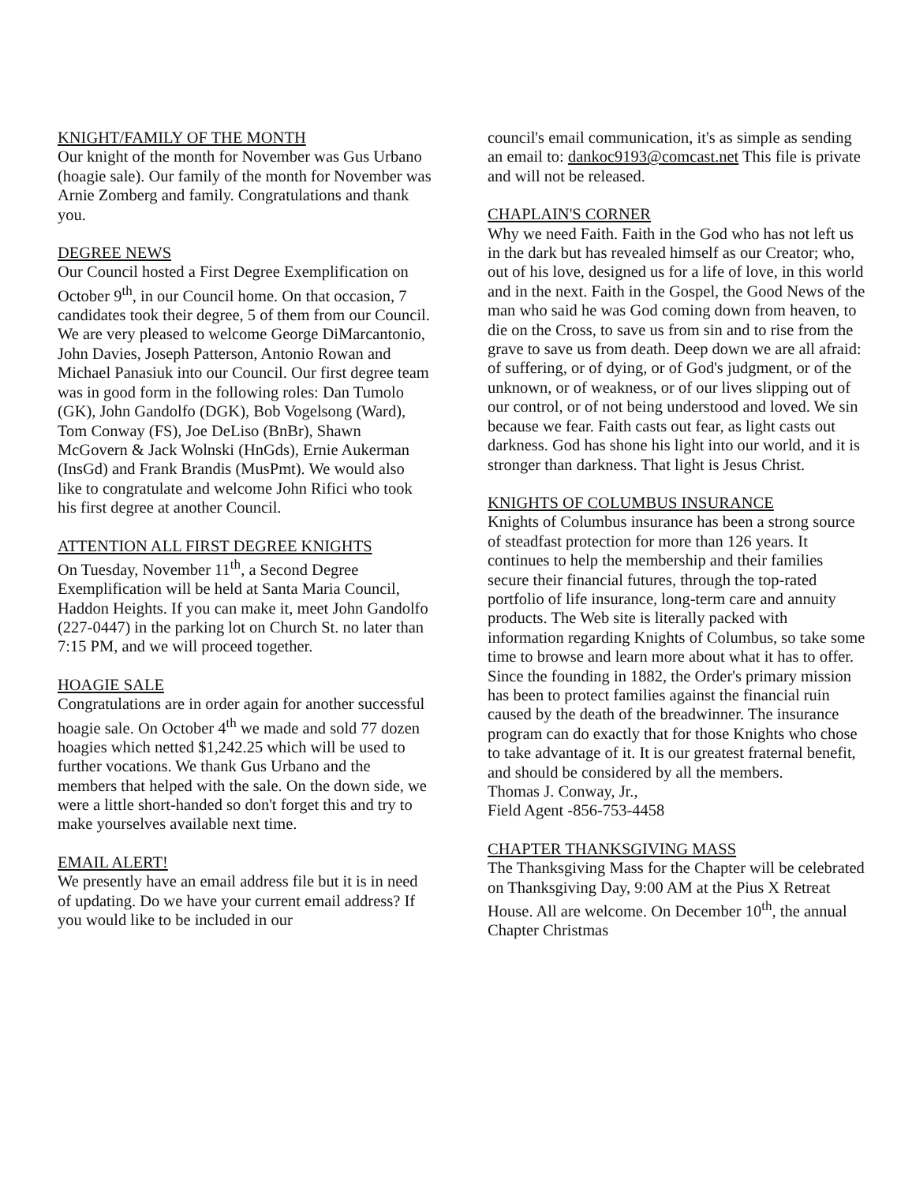KNIGHT/FAMILY OF THE MONTH
Our knight of the month for November was Gus Urbano (hoagie sale). Our family of the month for November was Arnie Zomberg and family. Congratulations and thank you.
DEGREE NEWS
Our Council hosted a First Degree Exemplification on October 9<sup>th</sup>, in our Council home. On that occasion, 7 candidates took their degree, 5 of them from our Council. We are very pleased to welcome George DiMarcantonio, John Davies, Joseph Patterson, Antonio Rowan and Michael Panasiuk into our Council. Our first degree team was in good form in the following roles: Dan Tumolo (GK), John Gandolfo (DGK), Bob Vogelsong (Ward), Tom Conway (FS), Joe DeLiso (BnBr), Shawn McGovern & Jack Wolnski (HnGds), Ernie Aukerman (InsGd) and Frank Brandis (MusPmt). We would also like to congratulate and welcome John Rifici who took his first degree at another Council.
ATTENTION ALL FIRST DEGREE KNIGHTS
On Tuesday, November 11<sup>th</sup>, a Second Degree Exemplification will be held at Santa Maria Council, Haddon Heights. If you can make it, meet John Gandolfo (227-0447) in the parking lot on Church St. no later than 7:15 PM, and we will proceed together.
HOAGIE SALE
Congratulations are in order again for another successful hoagie sale. On October 4<sup>th</sup> we made and sold 77 dozen hoagies which netted $1,242.25 which will be used to further vocations. We thank Gus Urbano and the members that helped with the sale. On the down side, we were a little short-handed so don't forget this and try to make yourselves available next time.
EMAIL ALERT!
We presently have an email address file but it is in need of updating. Do we have your current email address? If you would like to be included in our
council's email communication, it's as simple as sending an email to: dankoc9193@comcast.net This file is private and will not be released.
CHAPLAIN'S CORNER
Why we need Faith. Faith in the God who has not left us in the dark but has revealed himself as our Creator; who, out of his love, designed us for a life of love, in this world and in the next. Faith in the Gospel, the Good News of the man who said he was God coming down from heaven, to die on the Cross, to save us from sin and to rise from the grave to save us from death. Deep down we are all afraid: of suffering, or of dying, or of God's judgment, or of the unknown, or of weakness, or of our lives slipping out of our control, or of not being understood and loved. We sin because we fear. Faith casts out fear, as light casts out darkness. God has shone his light into our world, and it is stronger than darkness. That light is Jesus Christ.
KNIGHTS OF COLUMBUS INSURANCE
Knights of Columbus insurance has been a strong source of steadfast protection for more than 126 years. It continues to help the membership and their families secure their financial futures, through the top-rated portfolio of life insurance, long-term care and annuity products. The Web site is literally packed with information regarding Knights of Columbus, so take some time to browse and learn more about what it has to offer. Since the founding in 1882, the Order's primary mission has been to protect families against the financial ruin caused by the death of the breadwinner. The insurance program can do exactly that for those Knights who chose to take advantage of it. It is our greatest fraternal benefit, and should be considered by all the members.
Thomas J. Conway, Jr.,
Field Agent -856-753-4458
CHAPTER THANKSGIVING MASS
The Thanksgiving Mass for the Chapter will be celebrated on Thanksgiving Day, 9:00 AM at the Pius X Retreat House. All are welcome. On December 10<sup>th</sup>, the annual Chapter Christmas